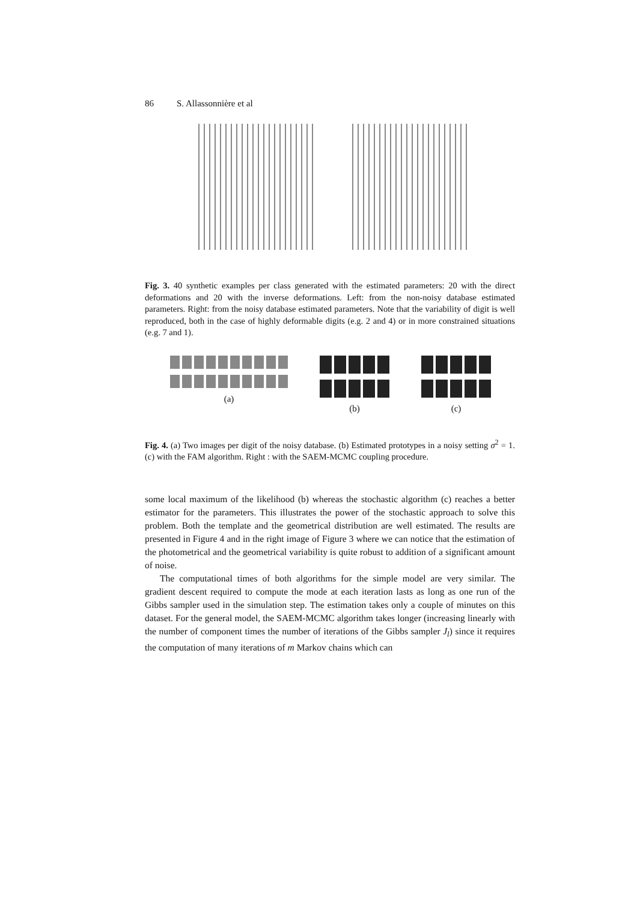86 S. Allassonnière et al
Fig. 3. 40 synthetic examples per class generated with the estimated parameters: 20 with the direct deformations and 20 with the inverse deformations. Left: from the non-noisy database estimated parameters. Right: from the noisy database estimated parameters. Note that the variability of digit is well reproduced, both in the case of highly deformable digits (e.g. 2 and 4) or in more constrained situations (e.g. 7 and 1).
(a) (b) (c)
Fig. 4. (a) Two images per digit of the noisy database. (b) Estimated prototypes in a noisy setting σ<sup>2</sup> = 1. (c) with the FAM algorithm. Right : with the SAEM-MCMC coupling procedure.
some local maximum of the likelihood (b) whereas the stochastic algorithm (c) reaches a better estimator for the parameters. This illustrates the power of the stochastic approach to solve this problem. Both the template and the geometrical distribution are well estimated. The results are presented in Figure 4 and in the right image of Figure 3 where we can notice that the estimation of the photometrical and the geometrical variability is quite robust to addition of a significant amount of noise.
The computational times of both algorithms for the simple model are very similar. The gradient descent required to compute the mode at each iteration lasts as long as one run of the Gibbs sampler used in the simulation step. The estimation takes only a couple of minutes on this dataset. For the general model, the SAEM-MCMC algorithm takes longer (increasing linearly with the number of component times the number of iterations of the Gibbs sampler J<sub>l</sub>) since it requires the computation of many iterations of m Markov chains which can